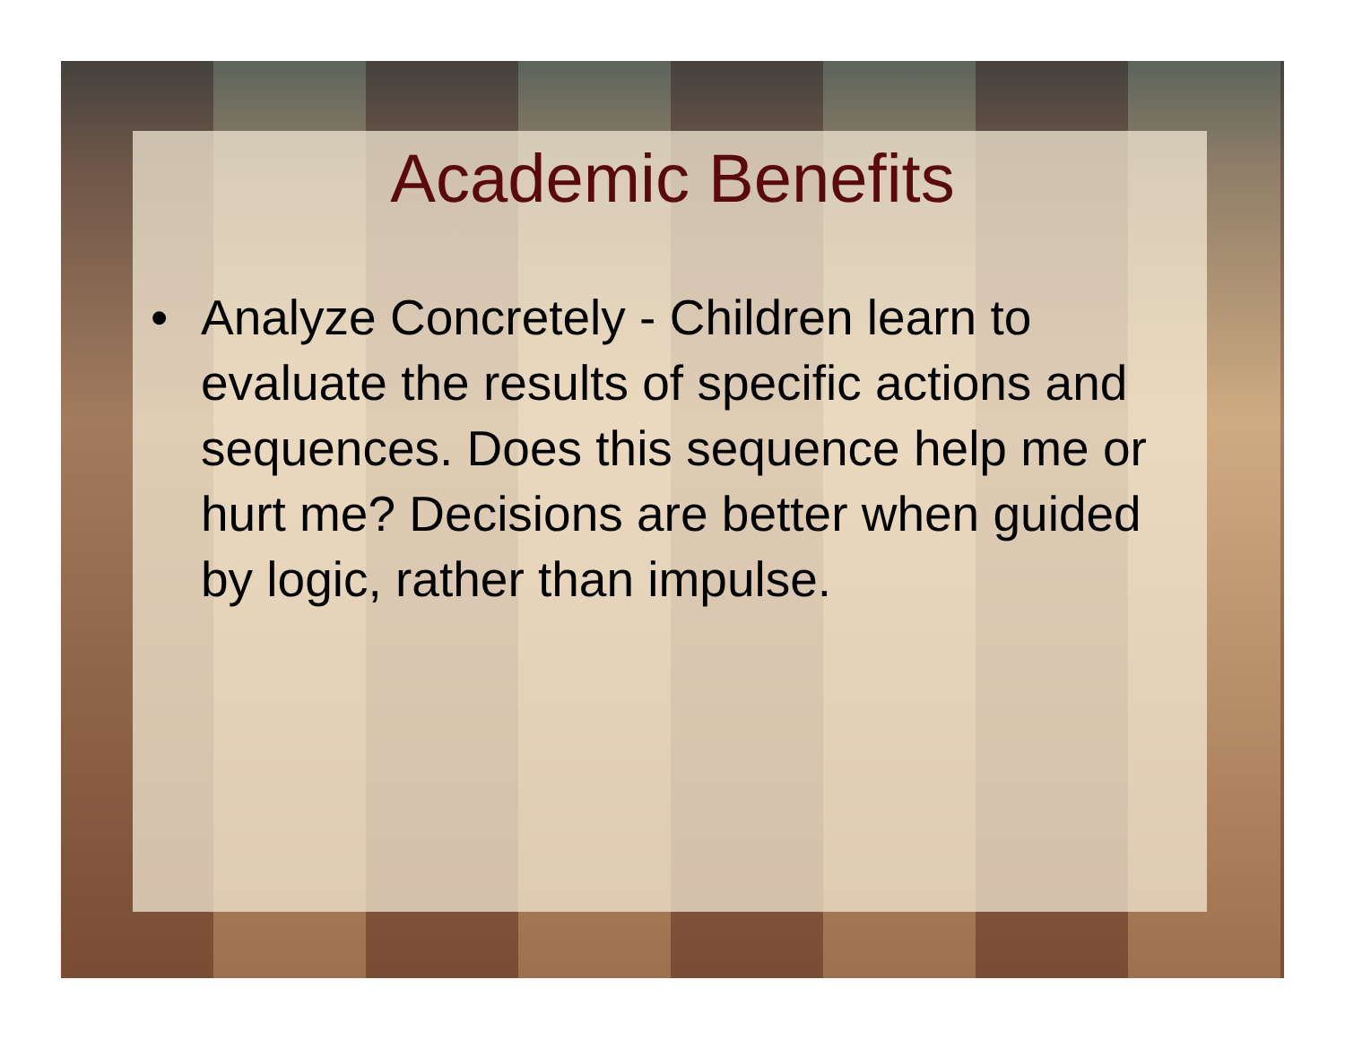Academic Benefits
• Analyze Concretely - Children learn to evaluate the results of specific actions and sequences. Does this sequence help me or hurt me? Decisions are better when guided by logic, rather than impulse.